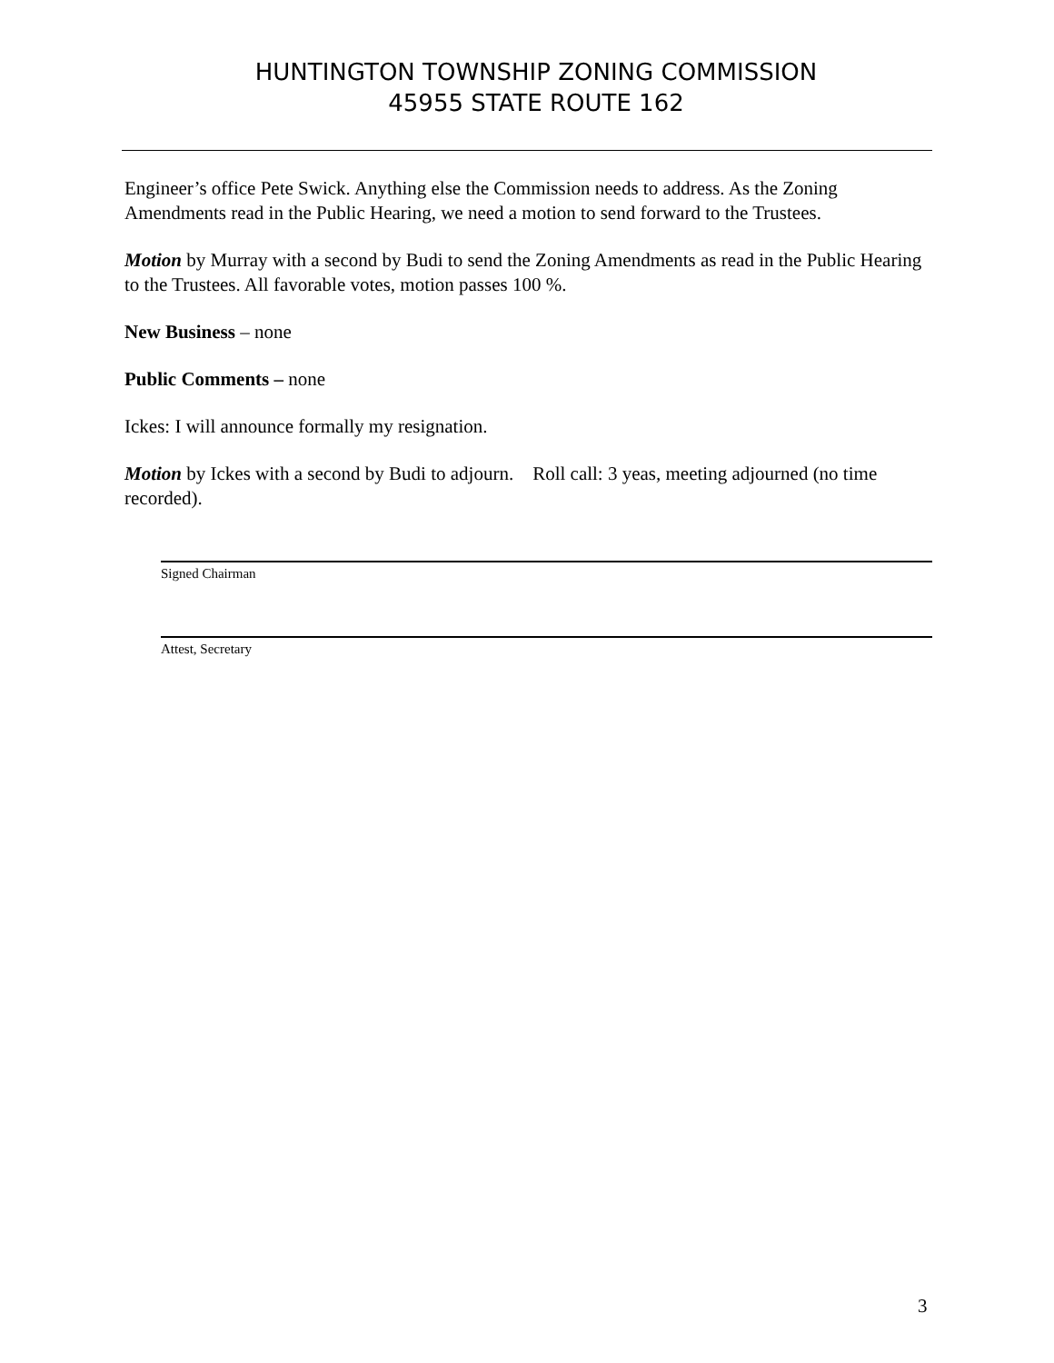HUNTINGTON TOWNSHIP ZONING COMMISSION
45955 STATE ROUTE 162
Engineer’s office Pete Swick. Anything else the Commission needs to address. As the Zoning Amendments read in the Public Hearing, we need a motion to send forward to the Trustees.
Motion by Murray with a second by Budi to send the Zoning Amendments as read in the Public Hearing to the Trustees. All favorable votes, motion passes 100 %.
New Business – none
Public Comments – none
Ickes: I will announce formally my resignation.
Motion by Ickes with a second by Budi to adjourn. Roll call: 3 yeas, meeting adjourned (no time recorded).
Signed Chairman
Attest, Secretary
3